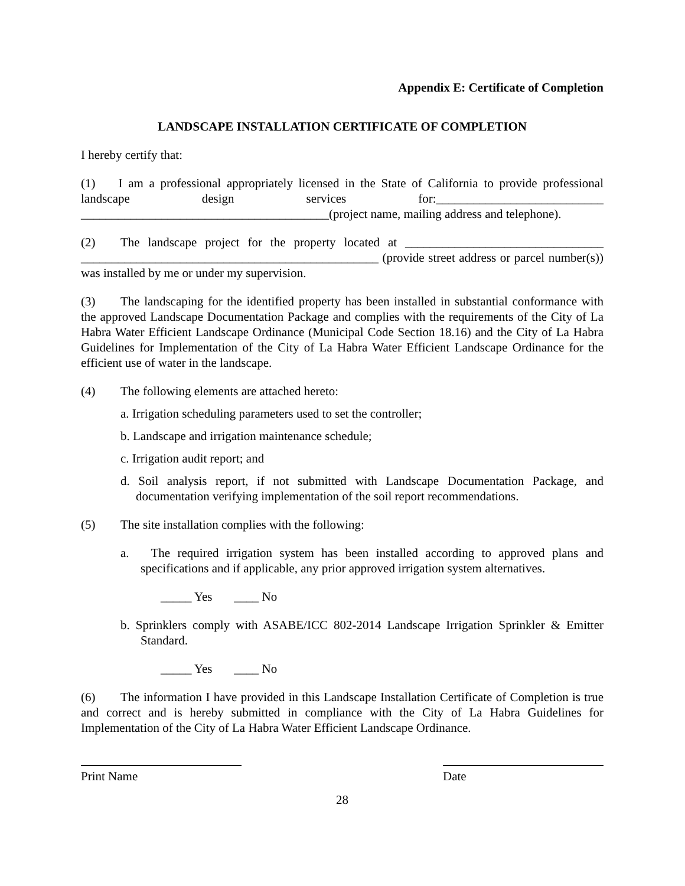Appendix E: Certificate of Completion
LANDSCAPE INSTALLATION CERTIFICATE OF COMPLETION
I hereby certify that:
(1) I am a professional appropriately licensed in the State of California to provide professional landscape design services for:___________________________ ________________________________________(project name, mailing address and telephone).
(2) The landscape project for the property located at ________________________________ ________________________________________________ (provide street address or parcel number(s)) was installed by me or under my supervision.
(3) The landscaping for the identified property has been installed in substantial conformance with the approved Landscape Documentation Package and complies with the requirements of the City of La Habra Water Efficient Landscape Ordinance (Municipal Code Section 18.16) and the City of La Habra Guidelines for Implementation of the City of La Habra Water Efficient Landscape Ordinance for the efficient use of water in the landscape.
(4) The following elements are attached hereto:
a. Irrigation scheduling parameters used to set the controller;
b. Landscape and irrigation maintenance schedule;
c. Irrigation audit report; and
d. Soil analysis report, if not submitted with Landscape Documentation Package, and documentation verifying implementation of the soil report recommendations.
(5) The site installation complies with the following:
a. The required irrigation system has been installed according to approved plans and specifications and if applicable, any prior approved irrigation system alternatives.
_____ Yes ____ No
b. Sprinklers comply with ASABE/ICC 802-2014 Landscape Irrigation Sprinkler & Emitter Standard.
_____ Yes ____ No
(6) The information I have provided in this Landscape Installation Certificate of Completion is true and correct and is hereby submitted in compliance with the City of La Habra Guidelines for Implementation of the City of La Habra Water Efficient Landscape Ordinance.
Print Name Date
28